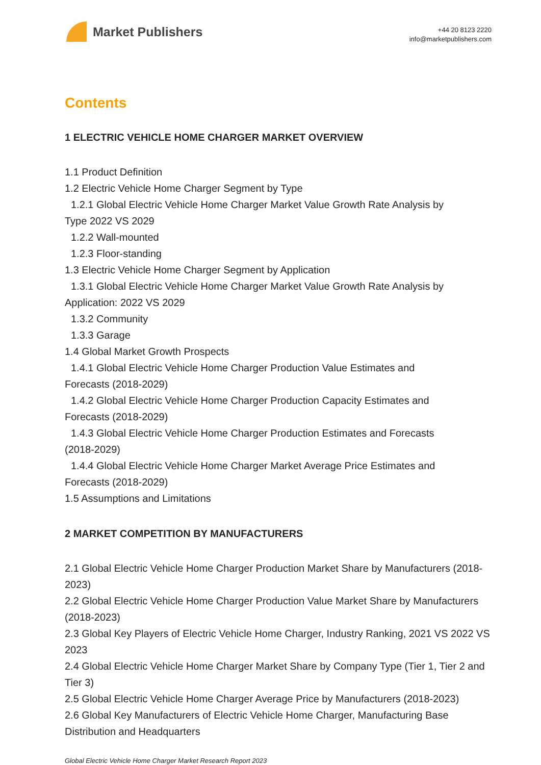Market Publishers
+44 20 8123 2220
info@marketpublishers.com
Contents
1 ELECTRIC VEHICLE HOME CHARGER MARKET OVERVIEW
1.1 Product Definition
1.2 Electric Vehicle Home Charger Segment by Type
1.2.1 Global Electric Vehicle Home Charger Market Value Growth Rate Analysis by
Type 2022 VS 2029
1.2.2 Wall-mounted
1.2.3 Floor-standing
1.3 Electric Vehicle Home Charger Segment by Application
1.3.1 Global Electric Vehicle Home Charger Market Value Growth Rate Analysis by
Application: 2022 VS 2029
1.3.2 Community
1.3.3 Garage
1.4 Global Market Growth Prospects
1.4.1 Global Electric Vehicle Home Charger Production Value Estimates and
Forecasts (2018-2029)
1.4.2 Global Electric Vehicle Home Charger Production Capacity Estimates and
Forecasts (2018-2029)
1.4.3 Global Electric Vehicle Home Charger Production Estimates and Forecasts
(2018-2029)
1.4.4 Global Electric Vehicle Home Charger Market Average Price Estimates and
Forecasts (2018-2029)
1.5 Assumptions and Limitations
2 MARKET COMPETITION BY MANUFACTURERS
2.1 Global Electric Vehicle Home Charger Production Market Share by Manufacturers (2018-2023)
2.2 Global Electric Vehicle Home Charger Production Value Market Share by Manufacturers (2018-2023)
2.3 Global Key Players of Electric Vehicle Home Charger, Industry Ranking, 2021 VS 2022 VS 2023
2.4 Global Electric Vehicle Home Charger Market Share by Company Type (Tier 1, Tier 2 and Tier 3)
2.5 Global Electric Vehicle Home Charger Average Price by Manufacturers (2018-2023)
2.6 Global Key Manufacturers of Electric Vehicle Home Charger, Manufacturing Base Distribution and Headquarters
Global Electric Vehicle Home Charger Market Research Report 2023